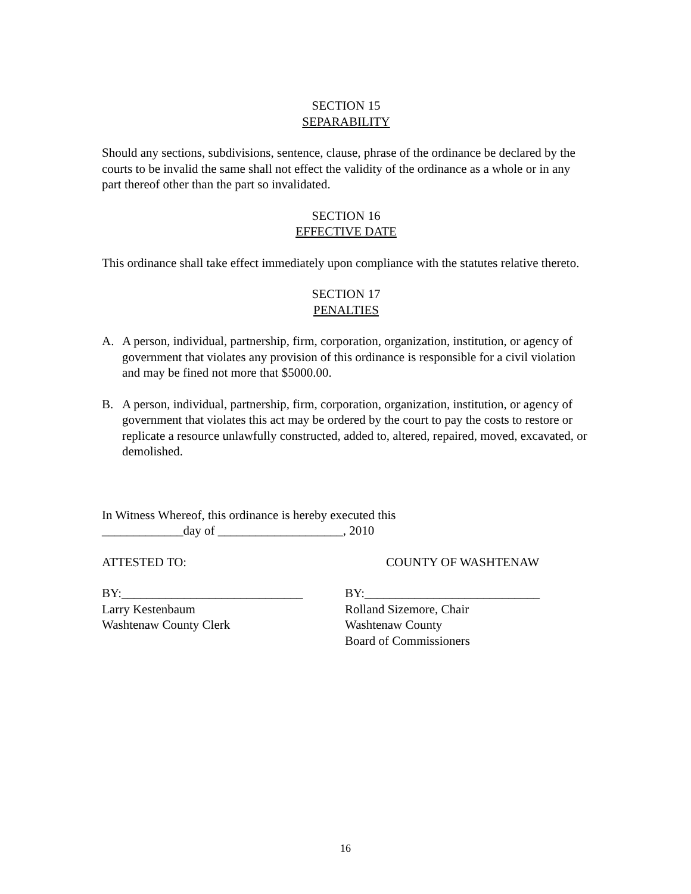SECTION 15
SEPARABILITY
Should any sections, subdivisions, sentence, clause, phrase of the ordinance be declared by the courts to be invalid the same shall not effect the validity of the ordinance as a whole or in any part thereof other than the part so invalidated.
SECTION 16
EFFECTIVE DATE
This ordinance shall take effect immediately upon compliance with the statutes relative thereto.
SECTION 17
PENALTIES
A. A person, individual, partnership, firm, corporation, organization, institution, or agency of government that violates any provision of this ordinance is responsible for a civil violation and may be fined not more that $5000.00.
B. A person, individual, partnership, firm, corporation, organization, institution, or agency of government that violates this act may be ordered by the court to pay the costs to restore or replicate a resource unlawfully constructed, added to, altered, repaired, moved, excavated, or demolished.
In Witness Whereof, this ordinance is hereby executed this
_____________day of ____________________, 2010
ATTESTED TO: COUNTY OF WASHTENAW
BY:_____________________________
Larry Kestenbaum
Washtenaw County Clerk BY:____________________________
Rolland Sizemore, Chair
Washtenaw County
Board of Commissioners
16